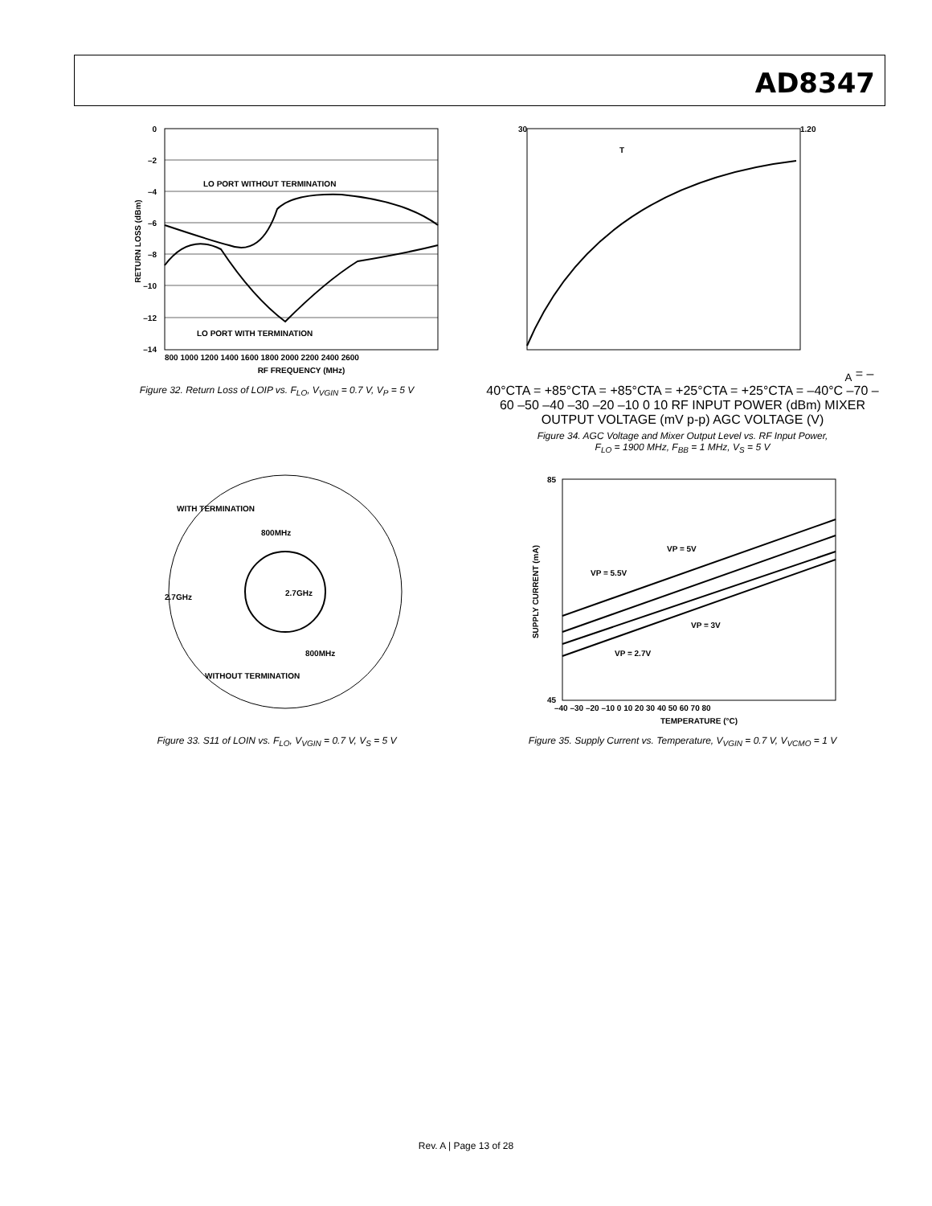AD8347
LO PORT WITHOUT TERMINATION
LO PORT WITH TERMINATION
0
–2
–4
–6
–8
–10
–12
–14
800 1000 1200 1400 1600 1800 2000 2200 2400 2600
RF FREQUENCY (MHz)
RETURN LOSS (dBm)
Figure 32. Return Loss of LOIP vs. F<sub>LO</sub>, V<sub>VGIN</sub> = 0.7 V, V<sub>P</sub> = 5 V
30
1.20
TA = –40°C
TA = +85°C
TA = +85°C
TA = +25°C
TA = +25°C
TA = –40°C
–70 –60 –50 –40 –30 –20 –10 0 10
RF INPUT POWER (dBm)
MIXER OUTPUT VOLTAGE (mV p-p)
AGC VOLTAGE (V)
Figure 34. AGC Voltage and Mixer Output Level vs. RF Input Power,
F<sub>LO</sub> = 1900 MHz, F<sub>BB</sub> = 1 MHz, V<sub>S</sub> = 5 V
WITH TERMINATION
800MHz
2.7GHz
2.7GHz
800MHz
WITHOUT TERMINATION
Figure 33. S11 of LOIN vs. F<sub>LO</sub>, V<sub>VGIN</sub> = 0.7 V, V<sub>S</sub> = 5 V
VP = 5V
VP = 5.5V
VP = 3V
VP = 2.7V
85
45
–40 –30 –20 –10 0 10 20 30 40 50 60 70 80
TEMPERATURE (°C)
SUPPLY CURRENT (mA)
Figure 35. Supply Current vs. Temperature, V<sub>VGIN</sub> = 0.7 V, V<sub>VCMO</sub> = 1 V
Rev. A | Page 13 of 28